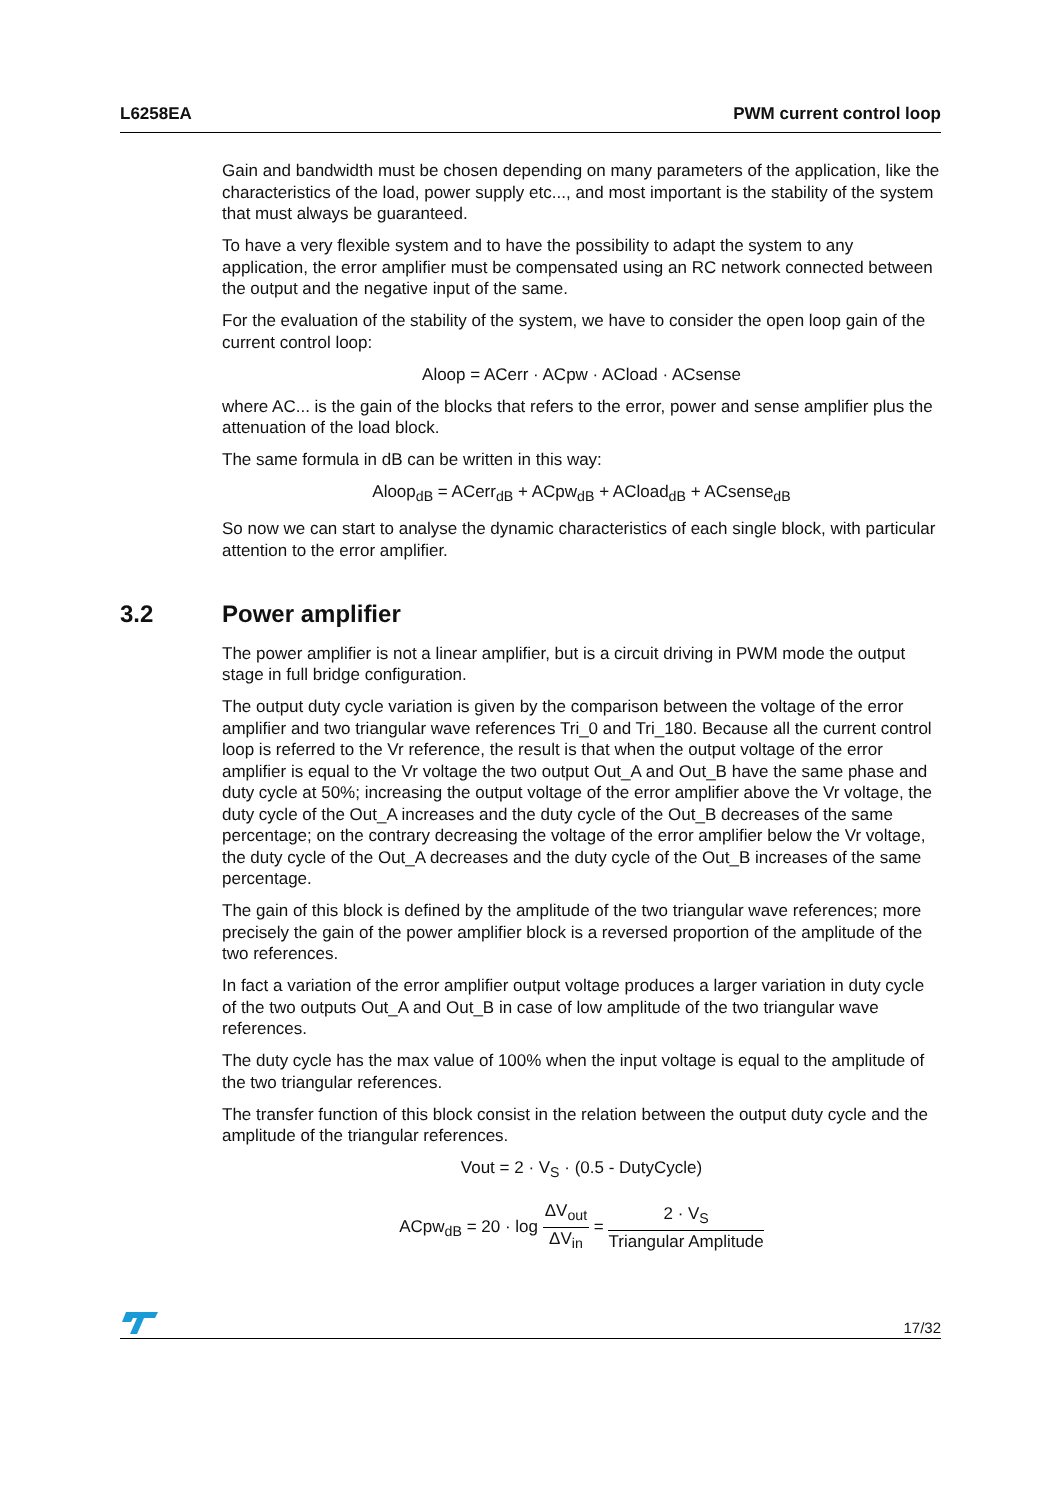L6258EA PWM current control loop
Gain and bandwidth must be chosen depending on many parameters of the application, like the characteristics of the load, power supply etc..., and most important is the stability of the system that must always be guaranteed.
To have a very flexible system and to have the possibility to adapt the system to any application, the error amplifier must be compensated using an RC network connected between the output and the negative input of the same.
For the evaluation of the stability of the system, we have to consider the open loop gain of the current control loop:
Aloop = ACerr · ACpw · ACload · ACsense
where AC... is the gain of the blocks that refers to the error, power and sense amplifier plus the attenuation of the load block.
The same formula in dB can be written in this way:
Aloop<sub>dB</sub> = ACerr<sub>dB</sub> + ACpw<sub>dB</sub> + ACload<sub>dB</sub> + ACsense<sub>dB</sub>
So now we can start to analyse the dynamic characteristics of each single block, with particular attention to the error amplifier.
3.2 Power amplifier
The power amplifier is not a linear amplifier, but is a circuit driving in PWM mode the output stage in full bridge configuration.
The output duty cycle variation is given by the comparison between the voltage of the error amplifier and two triangular wave references Tri_0 and Tri_180. Because all the current control loop is referred to the Vr reference, the result is that when the output voltage of the error amplifier is equal to the Vr voltage the two output Out_A and Out_B have the same phase and duty cycle at 50%; increasing the output voltage of the error amplifier above the Vr voltage, the duty cycle of the Out_A increases and the duty cycle of the Out_B decreases of the same percentage; on the contrary decreasing the voltage of the error amplifier below the Vr voltage, the duty cycle of the Out_A decreases and the duty cycle of the Out_B increases of the same percentage.
The gain of this block is defined by the amplitude of the two triangular wave references; more precisely the gain of the power amplifier block is a reversed proportion of the amplitude of the two references.
In fact a variation of the error amplifier output voltage produces a larger variation in duty cycle of the two outputs Out_A and Out_B in case of low amplitude of the two triangular wave references.
The duty cycle has the max value of 100% when the input voltage is equal to the amplitude of the two triangular references.
The transfer function of this block consist in the relation between the output duty cycle and the amplitude of the triangular references.
Vout = 2 · V<sub>S</sub> · (0.5 - DutyCycle)
ACpw<sub>dB</sub> = 20 · log ΔV<sub>out</sub> ΔV<sub>in</sub> = 2 · V<sub>S</sub> Triangular Amplitude
17/32